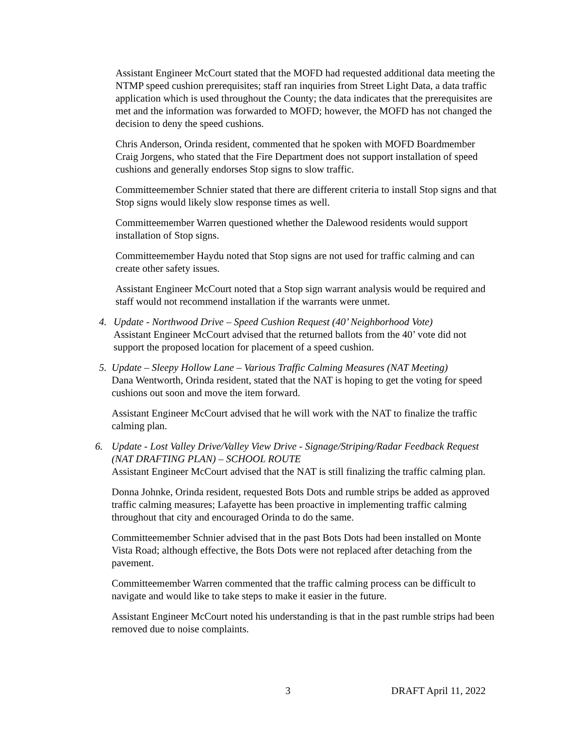Assistant Engineer McCourt stated that the MOFD had requested additional data meeting the NTMP speed cushion prerequisites; staff ran inquiries from Street Light Data, a data traffic application which is used throughout the County; the data indicates that the prerequisites are met and the information was forwarded to MOFD; however, the MOFD has not changed the decision to deny the speed cushions.
Chris Anderson, Orinda resident, commented that he spoken with MOFD Boardmember Craig Jorgens, who stated that the Fire Department does not support installation of speed cushions and generally endorses Stop signs to slow traffic.
Committeemember Schnier stated that there are different criteria to install Stop signs and that Stop signs would likely slow response times as well.
Committeemember Warren questioned whether the Dalewood residents would support installation of Stop signs.
Committeemember Haydu noted that Stop signs are not used for traffic calming and can create other safety issues.
Assistant Engineer McCourt noted that a Stop sign warrant analysis would be required and staff would not recommend installation if the warrants were unmet.
4. Update - Northwood Drive – Speed Cushion Request (40’ Neighborhood Vote)
Assistant Engineer McCourt advised that the returned ballots from the 40’ vote did not support the proposed location for placement of a speed cushion.
5. Update – Sleepy Hollow Lane – Various Traffic Calming Measures (NAT Meeting)
Dana Wentworth, Orinda resident, stated that the NAT is hoping to get the voting for speed cushions out soon and move the item forward.
Assistant Engineer McCourt advised that he will work with the NAT to finalize the traffic calming plan.
6. Update - Lost Valley Drive/Valley View Drive - Signage/Striping/Radar Feedback Request (NAT DRAFTING PLAN) – SCHOOL ROUTE
Assistant Engineer McCourt advised that the NAT is still finalizing the traffic calming plan.
Donna Johnke, Orinda resident, requested Bots Dots and rumble strips be added as approved traffic calming measures; Lafayette has been proactive in implementing traffic calming throughout that city and encouraged Orinda to do the same.
Committeemember Schnier advised that in the past Bots Dots had been installed on Monte Vista Road; although effective, the Bots Dots were not replaced after detaching from the pavement.
Committeemember Warren commented that the traffic calming process can be difficult to navigate and would like to take steps to make it easier in the future.
Assistant Engineer McCourt noted his understanding is that in the past rumble strips had been removed due to noise complaints.
3 DRAFT April 11, 2022